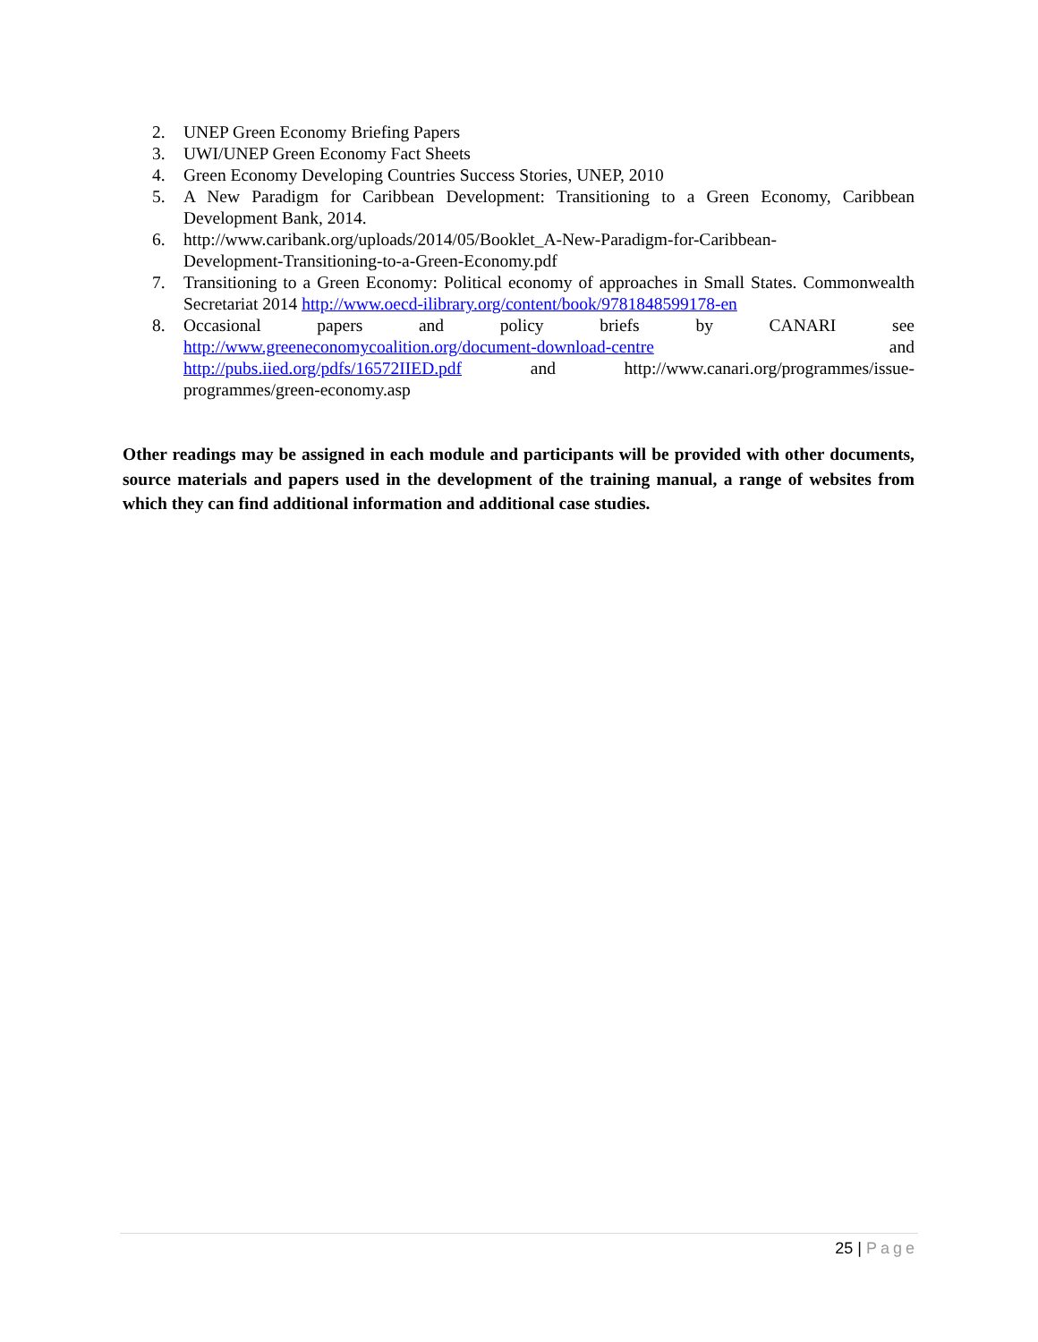2. UNEP Green Economy Briefing Papers
3. UWI/UNEP Green Economy Fact Sheets
4. Green Economy Developing Countries Success Stories, UNEP, 2010
5. A New Paradigm for Caribbean Development: Transitioning to a Green Economy, Caribbean Development Bank, 2014.
6. http://www.caribank.org/uploads/2014/05/Booklet_A-New-Paradigm-for-Caribbean-
Development-Transitioning-to-a-Green-Economy.pdf
7. Transitioning to a Green Economy: Political economy of approaches in Small States. Commonwealth Secretariat 2014 http://www.oecd-ilibrary.org/content/book/9781848599178-en
8. Occasional papers and policy briefs by CANARI see
http://www.greeneconomycoalition.org/document-download-centre and
http://pubs.iied.org/pdfs/16572IIED.pdf and http://www.canari.org/programmes/issue-
programmes/green-economy.asp
Other readings may be assigned in each module and participants will be provided with other documents, source materials and papers used in the development of the training manual, a range of websites from which they can find additional information and additional case studies.
25 | Page